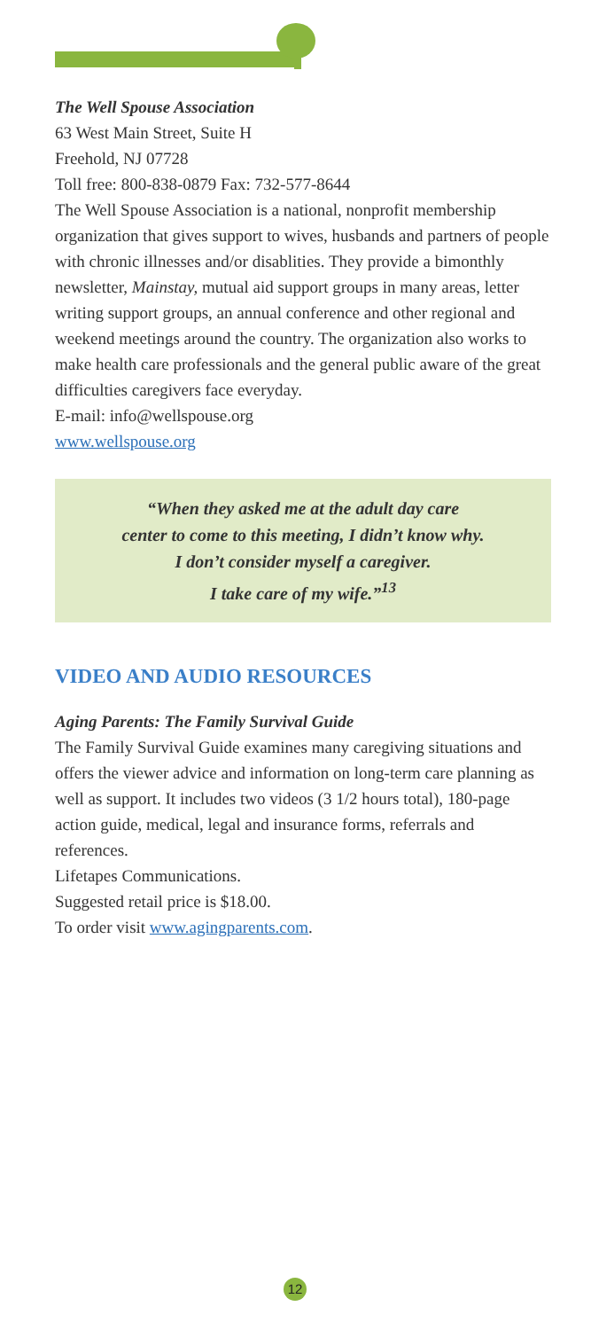The Well Spouse Association
63 West Main Street, Suite H
Freehold, NJ 07728
Toll free: 800-838-0879 Fax: 732-577-8644
The Well Spouse Association is a national, nonprofit membership organization that gives support to wives, husbands and partners of people with chronic illnesses and/or disablities. They provide a bimonthly newsletter, Mainstay, mutual aid support groups in many areas, letter writing support groups, an annual conference and other regional and weekend meetings around the country. The organization also works to make health care professionals and the general public aware of the great difficulties caregivers face everyday.
E-mail: info@wellspouse.org
www.wellspouse.org
“When they asked me at the adult day care
center to come to this meeting, I didn’t know why.
I don’t consider myself a caregiver.
I take care of my wife.”<sup>13</sup>
VIDEO AND AUDIO RESOURCES
Aging Parents: The Family Survival Guide
The Family Survival Guide examines many caregiving situations and offers the viewer advice and information on long-term care planning as well as support. It includes two videos (3 1/2 hours total), 180-page action guide, medical, legal and insurance forms, referrals and references.
Lifetapes Communications.
Suggested retail price is $18.00.
To order visit www.agingparents.com.
12